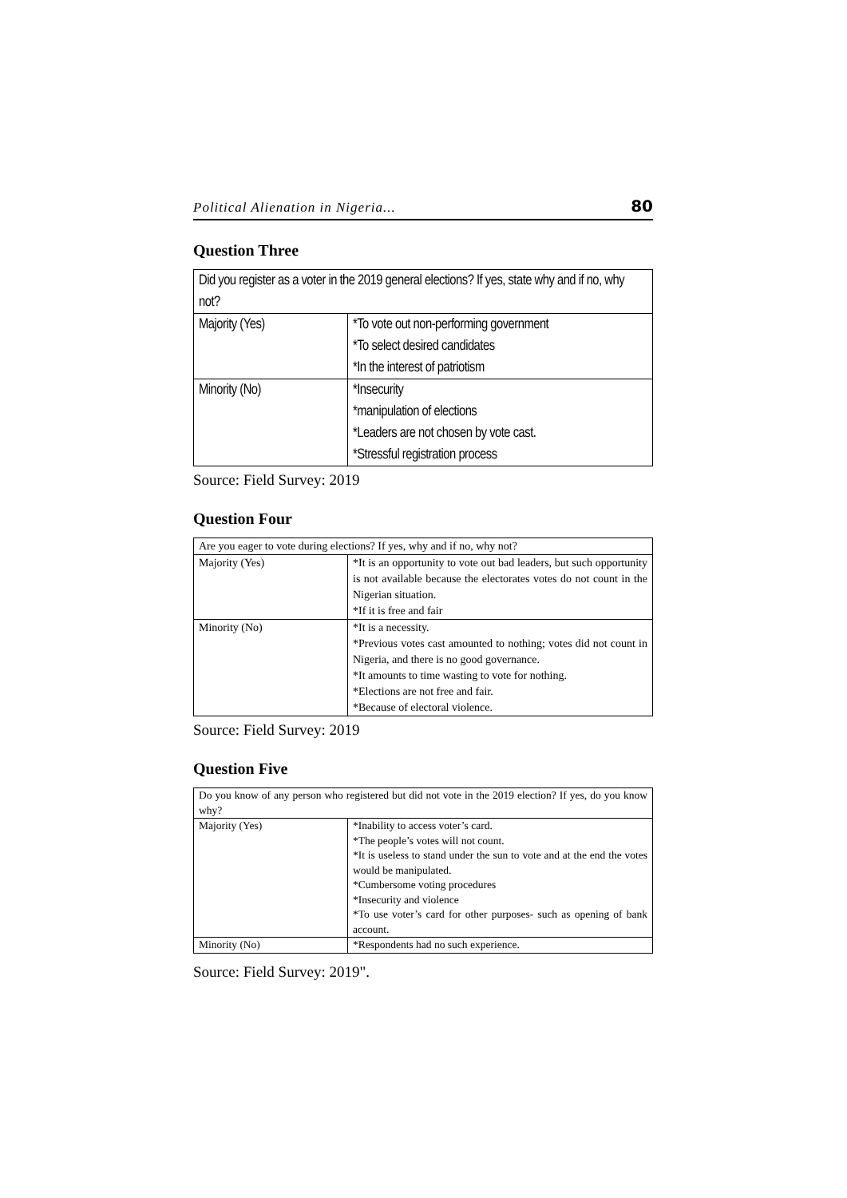Political Alienation in Nigeria... 80
Question Three
| Did you register as a voter in the 2019 general elections? If yes, state why and if no, why not? | |
| Majority (Yes) | *To vote out non-performing government *To select desired candidates *In the interest of patriotism |
| Minority (No) | *Insecurity *manipulation of elections *Leaders are not chosen by vote cast. *Stressful registration process |
Source: Field Survey: 2019
Question Four
| Are you eager to vote during elections? If yes, why and if no, why not? | |
| Majority (Yes) | *It is an opportunity to vote out bad leaders, but such opportunity is not available because the electorates votes do not count in the Nigerian situation. *If it is free and fair |
| Minority (No) | *It is a necessity. *Previous votes cast amounted to nothing; votes did not count in Nigeria, and there is no good governance. *It amounts to time wasting to vote for nothing. *Elections are not free and fair. *Because of electoral violence. |
Source: Field Survey: 2019
Question Five
| Do you know of any person who registered but did not vote in the 2019 election? If yes, do you know why? | |
| Majority (Yes) | *Inability to access voter’s card. *The people’s votes will not count. *It is useless to stand under the sun to vote and at the end the votes would be manipulated. *Cumbersome voting procedures *Insecurity and violence *To use voter’s card for other purposes- such as opening of bank account. |
| Minority (No) | *Respondents had no such experience. |
Source: Field Survey: 2019".